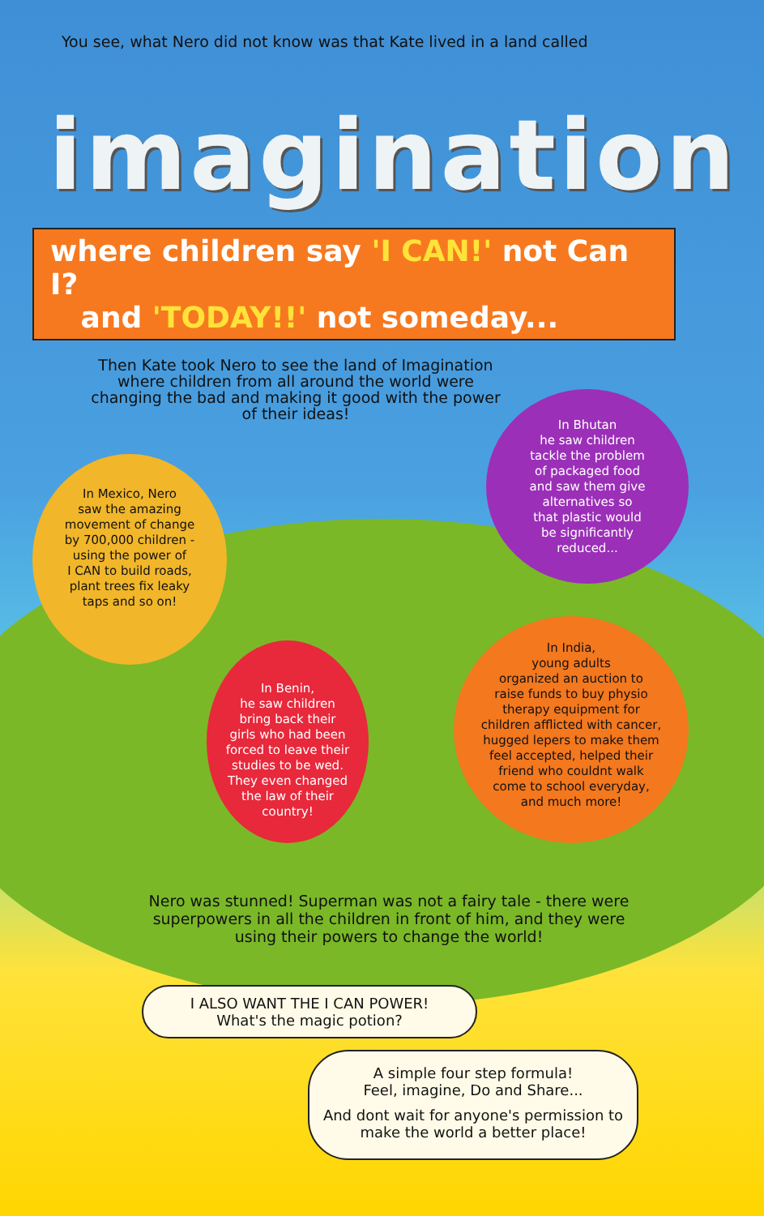You see, what Nero did not know was that Kate lived in a land called
imagination
where children say 'I CAN!' not Can I?
and 'TODAY!!' not someday...
Then Kate took Nero to see the land of Imagination where children from all around the world were changing the bad and making it good with the power of their ideas!
In Mexico, Nero
saw the amazing
movement of change
by 700,000 children -
using the power of
I CAN to build roads,
plant trees fix leaky
taps and so on!
In Bhutan
he saw children
tackle the problem
of packaged food
and saw them give
alternatives so
that plastic would
be significantly
reduced...
In Benin,
he saw children
bring back their
girls who had been
forced to leave their
studies to be wed.
They even changed
the law of their
country!
In India,
young adults
organized an auction to
raise funds to buy physio
therapy equipment for
children afflicted with cancer,
hugged lepers to make them
feel accepted, helped their
friend who couldnt walk
come to school everyday,
and much more!
Nero was stunned! Superman was not a fairy tale - there were superpowers in all the children in front of him, and they were using their powers to change the world!
I ALSO WANT THE I CAN POWER!
What's the magic potion?
A simple four step formula!
Feel, imagine, Do and Share...
And dont wait for anyone's permission to make the world a better place!